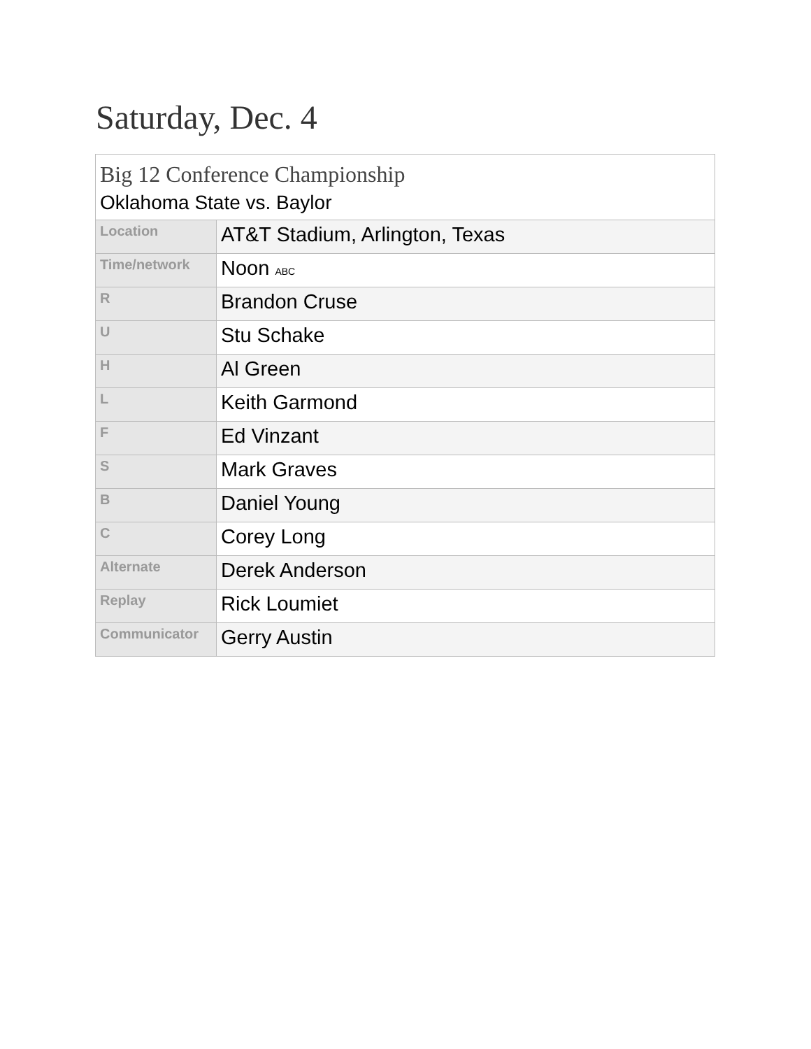Saturday, Dec. 4
| Big 12 Conference Championship | |
| --- | --- |
| Oklahoma State vs. Baylor | |
| Location | AT&T Stadium, Arlington, Texas |
| Time/network | Noon ABC |
| R | Brandon Cruse |
| U | Stu Schake |
| H | Al Green |
| L | Keith Garmond |
| F | Ed Vinzant |
| S | Mark Graves |
| B | Daniel Young |
| C | Corey Long |
| Alternate | Derek Anderson |
| Replay | Rick Loumiet |
| Communicator | Gerry Austin |